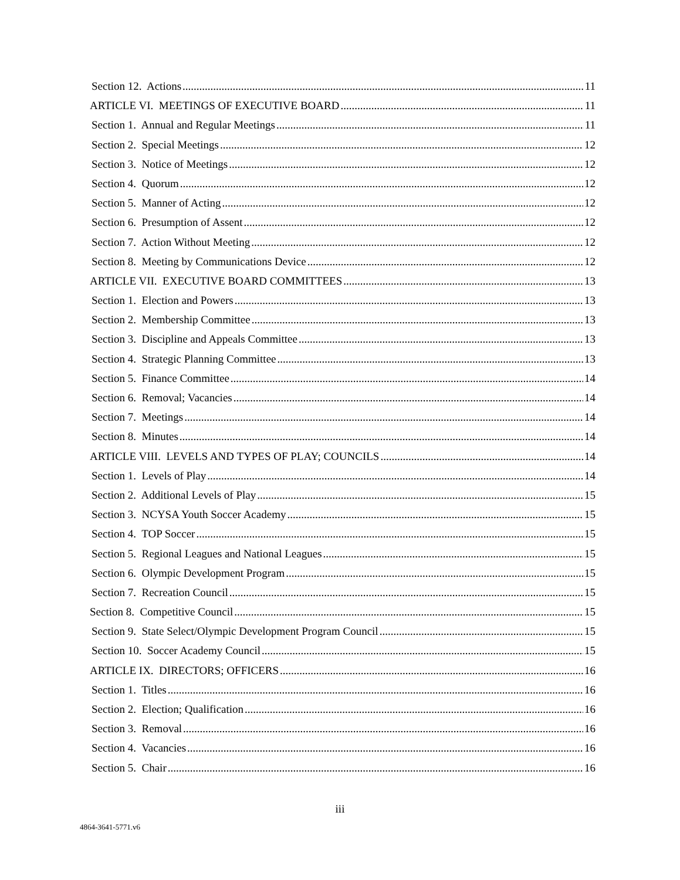Section 12. Actions 11
ARTICLE VI. MEETINGS OF EXECUTIVE BOARD 11
Section 1. Annual and Regular Meetings 11
Section 2. Special Meetings 12
Section 3. Notice of Meetings 12
Section 4. Quorum 12
Section 5. Manner of Acting 12
Section 6. Presumption of Assent 12
Section 7. Action Without Meeting 12
Section 8. Meeting by Communications Device 12
ARTICLE VII. EXECUTIVE BOARD COMMITTEES 13
Section 1. Election and Powers 13
Section 2. Membership Committee 13
Section 3. Discipline and Appeals Committee 13
Section 4. Strategic Planning Committee 13
Section 5. Finance Committee 14
Section 6. Removal; Vacancies 14
Section 7. Meetings 14
Section 8. Minutes 14
ARTICLE VIII. LEVELS AND TYPES OF PLAY; COUNCILS 14
Section 1. Levels of Play 14
Section 2. Additional Levels of Play 15
Section 3. NCYSA Youth Soccer Academy 15
Section 4. TOP Soccer 15
Section 5. Regional Leagues and National Leagues 15
Section 6. Olympic Development Program 15
Section 7. Recreation Council 15
Section 8. Competitive Council 15
Section 9. State Select/Olympic Development Program Council 15
Section 10. Soccer Academy Council 15
ARTICLE IX. DIRECTORS; OFFICERS 16
Section 1. Titles 16
Section 2. Election; Qualification 16
Section 3. Removal 16
Section 4. Vacancies 16
Section 5. Chair 16
iii
4864-3641-5771.v6